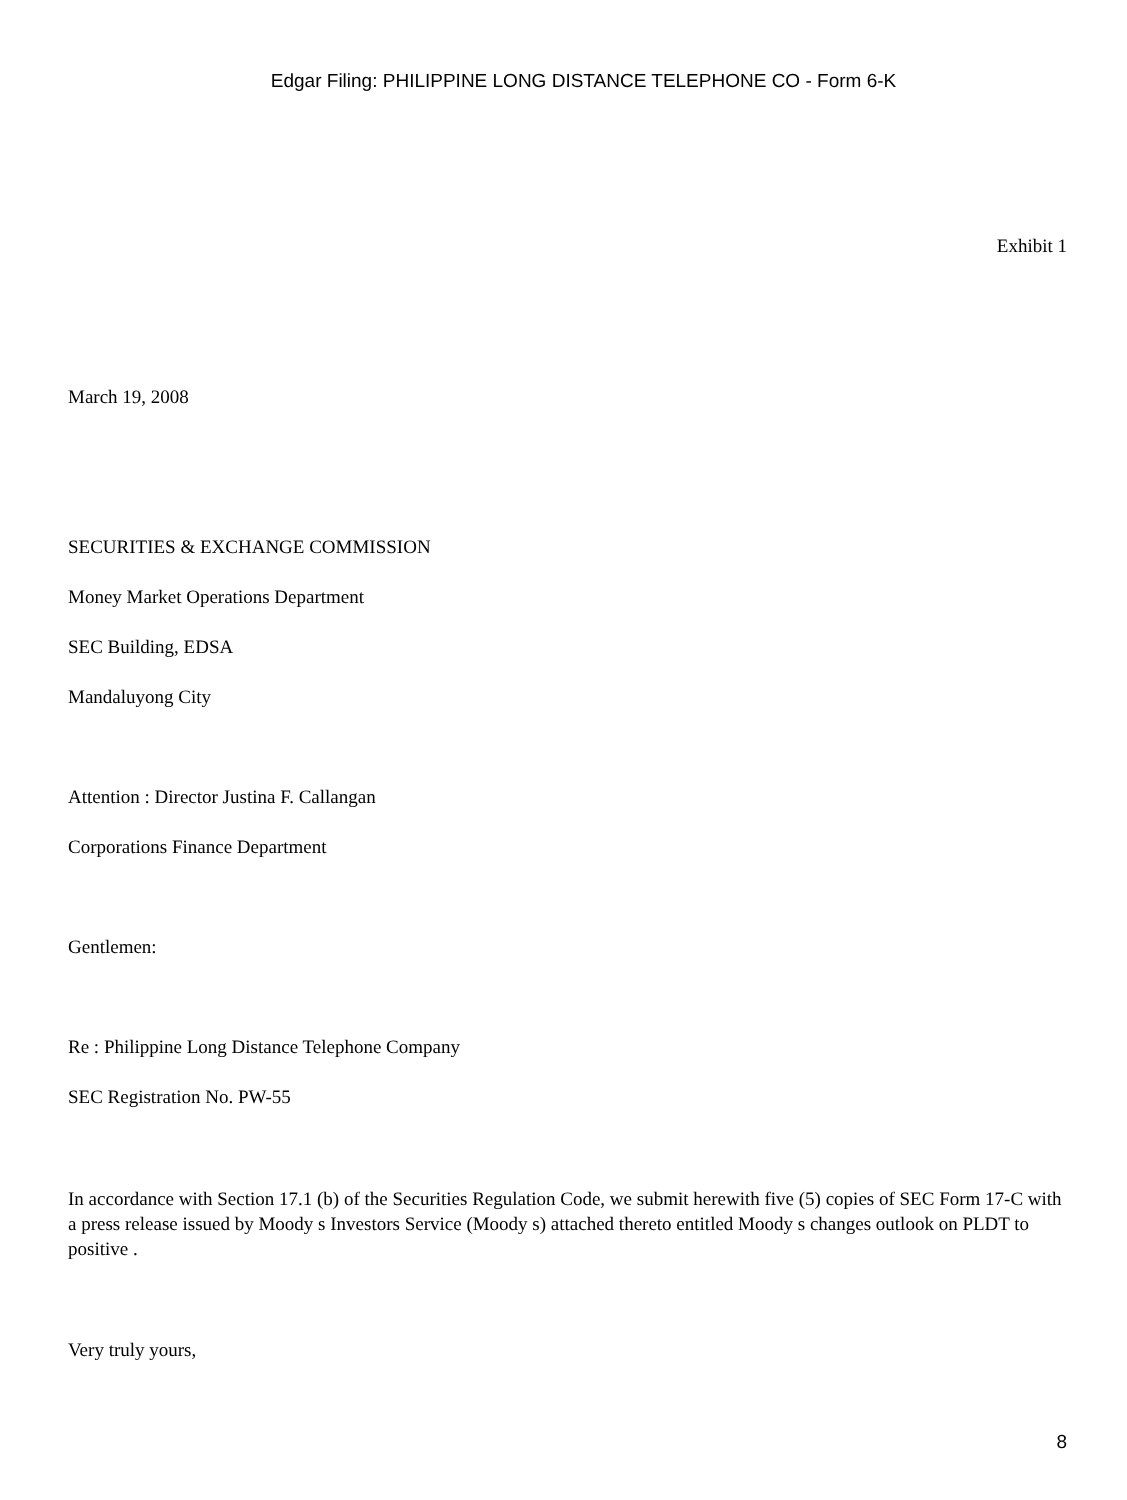Edgar Filing: PHILIPPINE LONG DISTANCE TELEPHONE CO - Form 6-K
Exhibit 1
March 19, 2008
SECURITIES & EXCHANGE COMMISSION
Money Market Operations Department
SEC Building, EDSA
Mandaluyong City
Attention : Director Justina F. Callangan
Corporations Finance Department
Gentlemen:
Re : Philippine Long Distance Telephone Company
SEC Registration No. PW-55
In accordance with Section 17.1 (b) of the Securities Regulation Code, we submit herewith five (5) copies of SEC Form 17-C with a press release issued by Moody s Investors Service (Moody s) attached thereto entitled Moody s changes outlook on PLDT to positive .
Very truly yours,
8